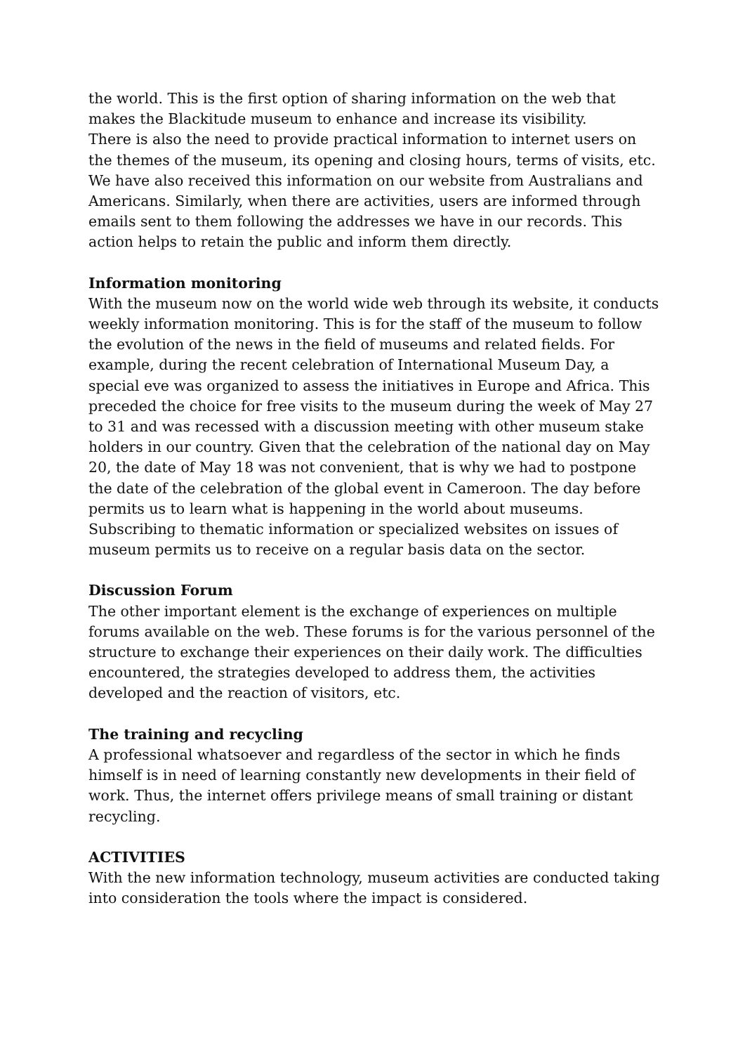the world. This is the first option of sharing information on the web that makes the Blackitude museum to enhance and increase its visibility.
There is also the need to provide practical information to internet users on the themes of the museum, its opening and closing hours, terms of visits, etc. We have also received this information on our website from Australians and Americans. Similarly, when there are activities, users are informed through emails sent to them following the addresses we have in our records. This action helps to retain the public and inform them directly.
Information monitoring
With the museum now on the world wide web through its website, it conducts weekly information monitoring. This is for the staff of the museum to follow the evolution of the news in the field of museums and related fields. For example, during the recent celebration of International Museum Day, a special eve was organized to assess the initiatives in Europe and Africa. This preceded the choice for free visits to the museum during the week of May 27 to 31 and was recessed with a discussion meeting with other museum stake holders in our country. Given that the celebration of the national day on May 20, the date of May 18 was not convenient, that is why we had to postpone the date of the celebration of the global event in Cameroon. The day before permits us to learn what is happening in the world about museums.
Subscribing to thematic information or specialized websites on issues of museum permits us to receive on a regular basis data on the sector.
Discussion Forum
The other important element is the exchange of experiences on multiple forums available on the web. These forums is for the various personnel of the structure to exchange their experiences on their daily work. The difficulties encountered, the strategies developed to address them, the activities developed and the reaction of visitors, etc.
The training and recycling
A professional whatsoever and regardless of the sector in which he finds himself is in need of learning constantly new developments in their field of work. Thus, the internet offers privilege means of small training or distant recycling.
ACTIVITIES
With the new information technology, museum activities are conducted taking into consideration the tools where the impact is considered.